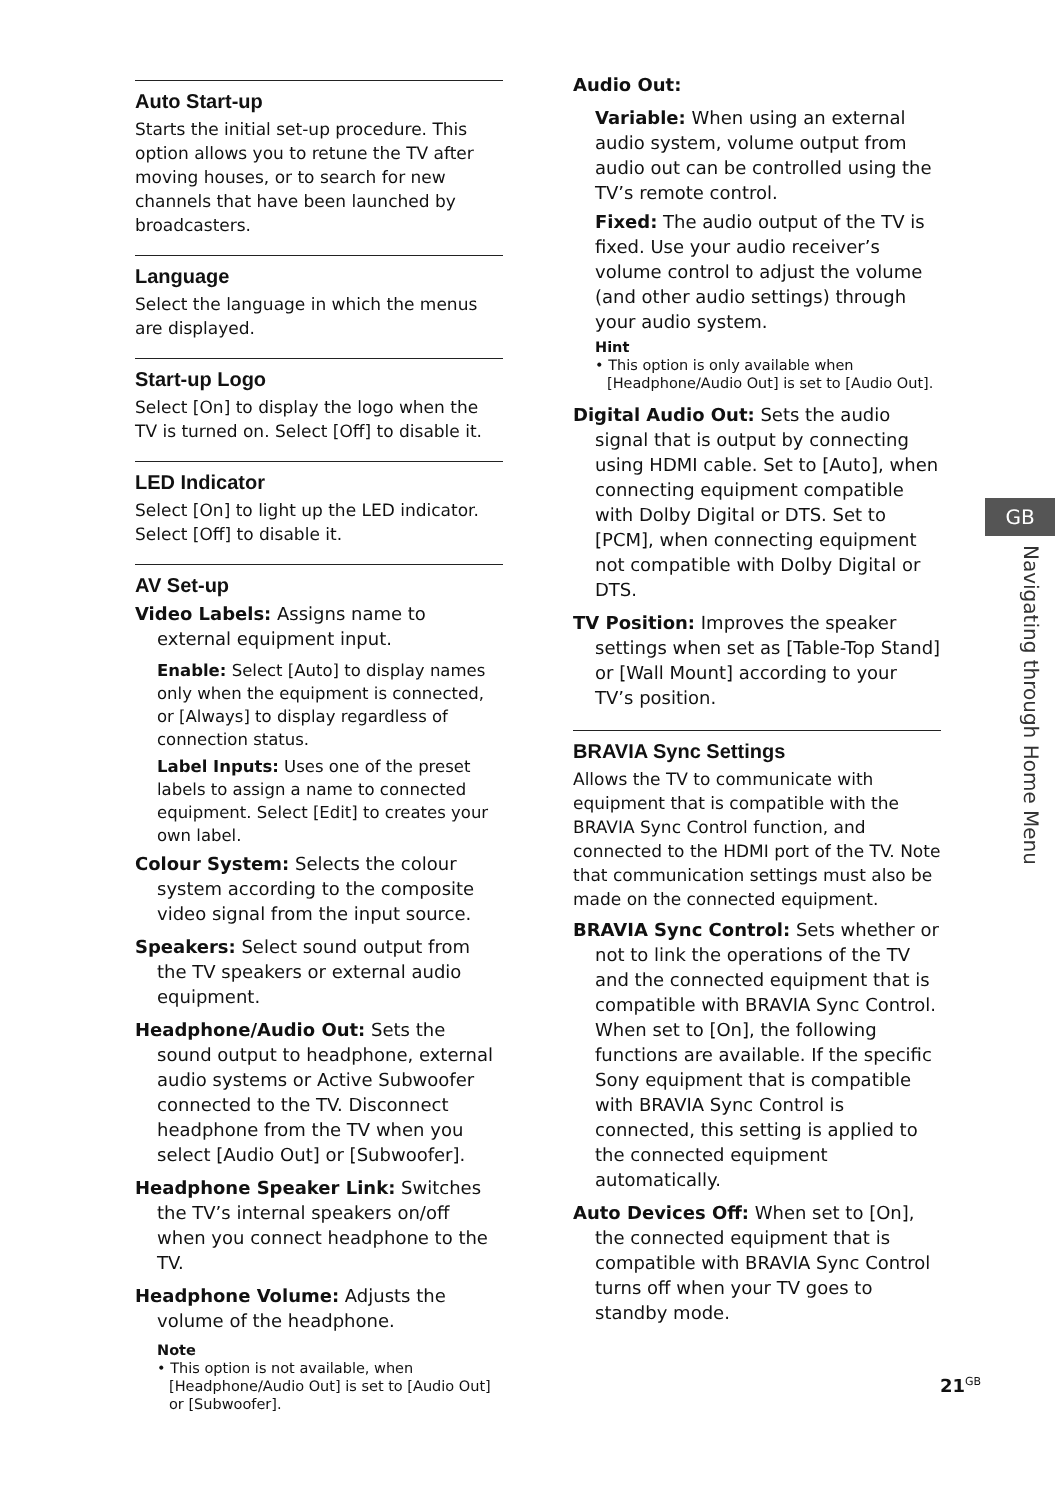Auto Start-up
Starts the initial set-up procedure. This option allows you to retune the TV after moving houses, or to search for new channels that have been launched by broadcasters.
Language
Select the language in which the menus are displayed.
Start-up Logo
Select [On] to display the logo when the TV is turned on. Select [Off] to disable it.
LED Indicator
Select [On] to light up the LED indicator. Select [Off] to disable it.
AV Set-up
Video Labels: Assigns name to external equipment input.
Enable: Select [Auto] to display names only when the equipment is connected, or [Always] to display regardless of connection status.
Label Inputs: Uses one of the preset labels to assign a name to connected equipment. Select [Edit] to creates your own label.
Colour System: Selects the colour system according to the composite video signal from the input source.
Speakers: Select sound output from the TV speakers or external audio equipment.
Headphone/Audio Out: Sets the sound output to headphone, external audio systems or Active Subwoofer connected to the TV. Disconnect headphone from the TV when you select [Audio Out] or [Subwoofer].
Headphone Speaker Link: Switches the TV’s internal speakers on/off when you connect headphone to the TV.
Headphone Volume: Adjusts the volume of the headphone.
Note
• This option is not available, when [Headphone/Audio Out] is set to [Audio Out] or [Subwoofer].
Audio Out:
Variable: When using an external audio system, volume output from audio out can be controlled using the TV’s remote control.
Fixed: The audio output of the TV is fixed. Use your audio receiver’s volume control to adjust the volume (and other audio settings) through your audio system.
Hint
• This option is only available when [Headphone/Audio Out] is set to [Audio Out].
Digital Audio Out: Sets the audio signal that is output by connecting using HDMI cable. Set to [Auto], when connecting equipment compatible with Dolby Digital or DTS. Set to [PCM], when connecting equipment not compatible with Dolby Digital or DTS.
TV Position: Improves the speaker settings when set as [Table-Top Stand] or [Wall Mount] according to your TV’s position.
BRAVIA Sync Settings
Allows the TV to communicate with equipment that is compatible with the BRAVIA Sync Control function, and connected to the HDMI port of the TV. Note that communication settings must also be made on the connected equipment.
BRAVIA Sync Control: Sets whether or not to link the operations of the TV and the connected equipment that is compatible with BRAVIA Sync Control. When set to [On], the following functions are available. If the specific Sony equipment that is compatible with BRAVIA Sync Control is connected, this setting is applied to the connected equipment automatically.
Auto Devices Off: When set to [On], the connected equipment that is compatible with BRAVIA Sync Control turns off when your TV goes to standby mode.
GB
Navigating through Home Menu
21<sup>GB</sup>